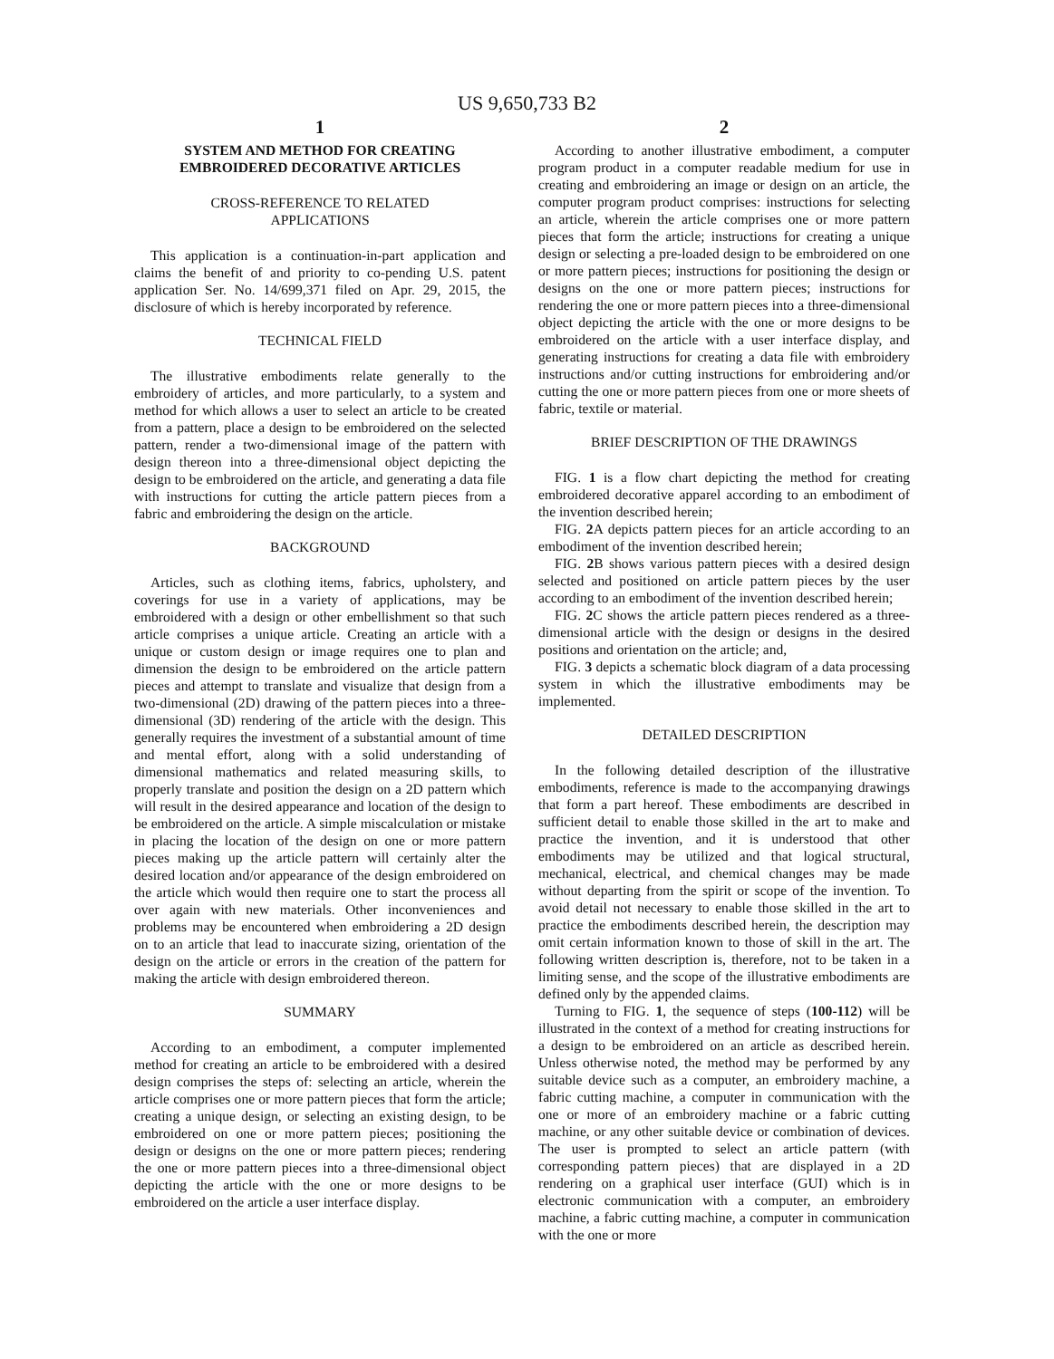US 9,650,733 B2
1
SYSTEM AND METHOD FOR CREATING
EMBROIDERED DECORATIVE ARTICLES
CROSS-REFERENCE TO RELATED
APPLICATIONS
This application is a continuation-in-part application and claims the benefit of and priority to co-pending U.S. patent application Ser. No. 14/699,371 filed on Apr. 29, 2015, the disclosure of which is hereby incorporated by reference.
TECHNICAL FIELD
The illustrative embodiments relate generally to the embroidery of articles, and more particularly, to a system and method for which allows a user to select an article to be created from a pattern, place a design to be embroidered on the selected pattern, render a two-dimensional image of the pattern with design thereon into a three-dimensional object depicting the design to be embroidered on the article, and generating a data file with instructions for cutting the article pattern pieces from a fabric and embroidering the design on the article.
BACKGROUND
Articles, such as clothing items, fabrics, upholstery, and coverings for use in a variety of applications, may be embroidered with a design or other embellishment so that such article comprises a unique article. Creating an article with a unique or custom design or image requires one to plan and dimension the design to be embroidered on the article pattern pieces and attempt to translate and visualize that design from a two-dimensional (2D) drawing of the pattern pieces into a three-dimensional (3D) rendering of the article with the design. This generally requires the investment of a substantial amount of time and mental effort, along with a solid understanding of dimensional mathematics and related measuring skills, to properly translate and position the design on a 2D pattern which will result in the desired appearance and location of the design to be embroidered on the article. A simple miscalculation or mistake in placing the location of the design on one or more pattern pieces making up the article pattern will certainly alter the desired location and/or appearance of the design embroidered on the article which would then require one to start the process all over again with new materials. Other inconveniences and problems may be encountered when embroidering a 2D design on to an article that lead to inaccurate sizing, orientation of the design on the article or errors in the creation of the pattern for making the article with design embroidered thereon.
SUMMARY
According to an embodiment, a computer implemented method for creating an article to be embroidered with a desired design comprises the steps of: selecting an article, wherein the article comprises one or more pattern pieces that form the article; creating a unique design, or selecting an existing design, to be embroidered on one or more pattern pieces; positioning the design or designs on the one or more pattern pieces; rendering the one or more pattern pieces into a three-dimensional object depicting the article with the one or more designs to be embroidered on the article a user interface display.
2
According to another illustrative embodiment, a computer program product in a computer readable medium for use in creating and embroidering an image or design on an article, the computer program product comprises: instructions for selecting an article, wherein the article comprises one or more pattern pieces that form the article; instructions for creating a unique design or selecting a pre-loaded design to be embroidered on one or more pattern pieces; instructions for positioning the design or designs on the one or more pattern pieces; instructions for rendering the one or more pattern pieces into a three-dimensional object depicting the article with the one or more designs to be embroidered on the article with a user interface display, and generating instructions for creating a data file with embroidery instructions and/or cutting instructions for embroidering and/or cutting the one or more pattern pieces from one or more sheets of fabric, textile or material.
BRIEF DESCRIPTION OF THE DRAWINGS
FIG. 1 is a flow chart depicting the method for creating embroidered decorative apparel according to an embodiment of the invention described herein;
FIG. 2 A depicts pattern pieces for an article according to an embodiment of the invention described herein;
FIG. 2 B shows various pattern pieces with a desired design selected and positioned on article pattern pieces by the user according to an embodiment of the invention described herein;
FIG. 2 C shows the article pattern pieces rendered as a three-dimensional article with the design or designs in the desired positions and orientation on the article; and,
FIG. 3 depicts a schematic block diagram of a data processing system in which the illustrative embodiments may be implemented.
DETAILED DESCRIPTION
In the following detailed description of the illustrative embodiments, reference is made to the accompanying drawings that form a part hereof. These embodiments are described in sufficient detail to enable those skilled in the art to make and practice the invention, and it is understood that other embodiments may be utilized and that logical structural, mechanical, electrical, and chemical changes may be made without departing from the spirit or scope of the invention. To avoid detail not necessary to enable those skilled in the art to practice the embodiments described herein, the description may omit certain information known to those of skill in the art. The following written description is, therefore, not to be taken in a limiting sense, and the scope of the illustrative embodiments are defined only by the appended claims.
Turning to FIG. 1, the sequence of steps (100-112) will be illustrated in the context of a method for creating instructions for a design to be embroidered on an article as described herein. Unless otherwise noted, the method may be performed by any suitable device such as a computer, an embroidery machine, a fabric cutting machine, a computer in communication with the one or more of an embroidery machine or a fabric cutting machine, or any other suitable device or combination of devices. The user is prompted to select an article pattern (with corresponding pattern pieces) that are displayed in a 2D rendering on a graphical user interface (GUI) which is in electronic communication with a computer, an embroidery machine, a fabric cutting machine, a computer in communication with the one or more